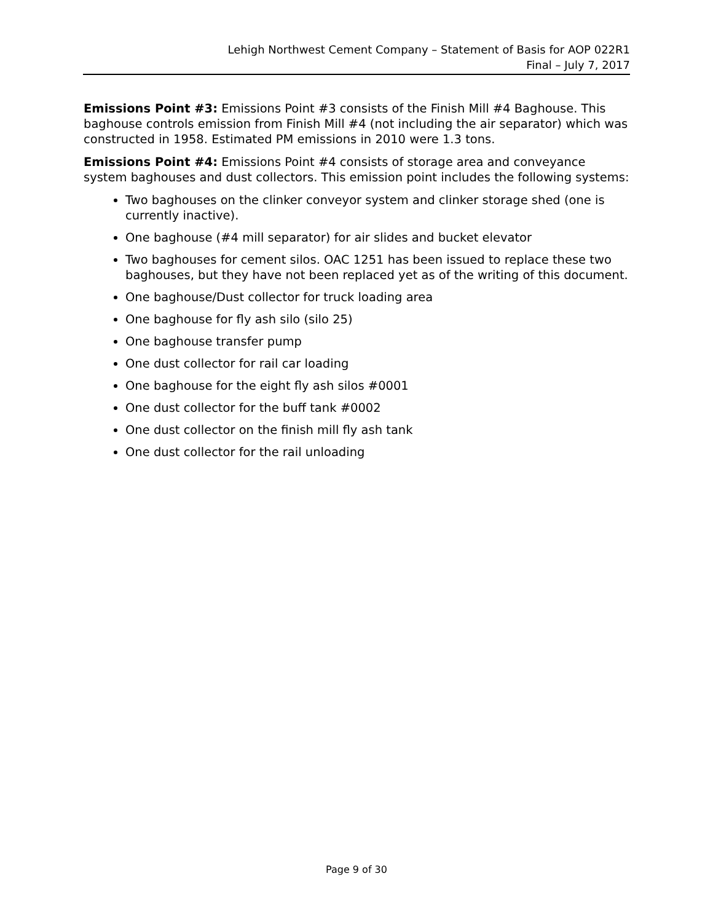Lehigh Northwest Cement Company – Statement of Basis for AOP 022R1
Final – July 7, 2017
Emissions Point #3: Emissions Point #3 consists of the Finish Mill #4 Baghouse. This baghouse controls emission from Finish Mill #4 (not including the air separator) which was constructed in 1958. Estimated PM emissions in 2010 were 1.3 tons.
Emissions Point #4: Emissions Point #4 consists of storage area and conveyance system baghouses and dust collectors. This emission point includes the following systems:
Two baghouses on the clinker conveyor system and clinker storage shed (one is currently inactive).
One baghouse (#4 mill separator) for air slides and bucket elevator
Two baghouses for cement silos. OAC 1251 has been issued to replace these two baghouses, but they have not been replaced yet as of the writing of this document.
One baghouse/Dust collector for truck loading area
One baghouse for fly ash silo (silo 25)
One baghouse transfer pump
One dust collector for rail car loading
One baghouse for the eight fly ash silos #0001
One dust collector for the buff tank #0002
One dust collector on the finish mill fly ash tank
One dust collector for the rail unloading
Page 9 of 30